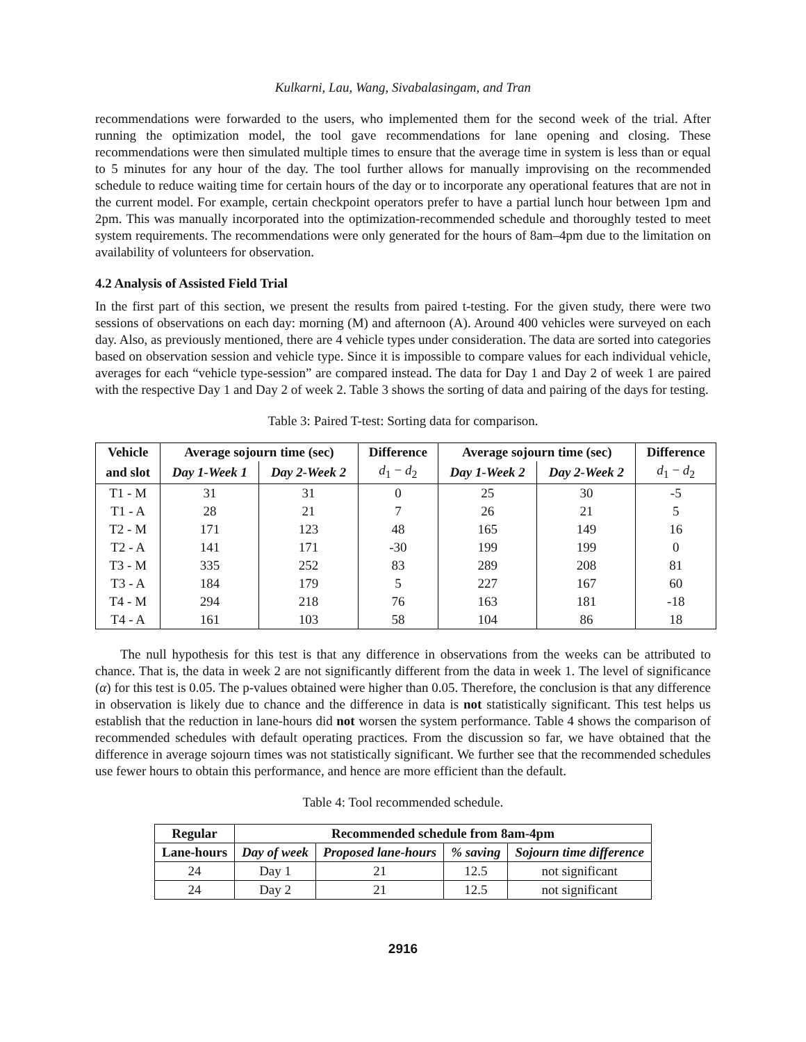Kulkarni, Lau, Wang, Sivabalasingam, and Tran
recommendations were forwarded to the users, who implemented them for the second week of the trial. After running the optimization model, the tool gave recommendations for lane opening and closing. These recommendations were then simulated multiple times to ensure that the average time in system is less than or equal to 5 minutes for any hour of the day. The tool further allows for manually improvising on the recommended schedule to reduce waiting time for certain hours of the day or to incorporate any operational features that are not in the current model. For example, certain checkpoint operators prefer to have a partial lunch hour between 1pm and 2pm. This was manually incorporated into the optimization-recommended schedule and thoroughly tested to meet system requirements. The recommendations were only generated for the hours of 8am–4pm due to the limitation on availability of volunteers for observation.
4.2 Analysis of Assisted Field Trial
In the first part of this section, we present the results from paired t-testing. For the given study, there were two sessions of observations on each day: morning (M) and afternoon (A). Around 400 vehicles were surveyed on each day. Also, as previously mentioned, there are 4 vehicle types under consideration. The data are sorted into categories based on observation session and vehicle type. Since it is impossible to compare values for each individual vehicle, averages for each “vehicle type-session” are compared instead. The data for Day 1 and Day 2 of week 1 are paired with the respective Day 1 and Day 2 of week 2. Table 3 shows the sorting of data and pairing of the days for testing.
Table 3: Paired T-test: Sorting data for comparison.
| Vehicle | Average sojourn time (sec) | | Difference | Average sojourn time (sec) | | Difference |
| --- | --- | --- | --- | --- | --- | --- |
| and slot | Day 1-Week 1 | Day 2-Week 2 | d<sub>1</sub> − d<sub>2</sub> | Day 1-Week 2 | Day 2-Week 2 | d<sub>1</sub> − d<sub>2</sub> |
| T1 - M | 31 | 31 | 0 | 25 | 30 | -5 |
| T1 - A | 28 | 21 | 7 | 26 | 21 | 5 |
| T2 - M | 171 | 123 | 48 | 165 | 149 | 16 |
| T2 - A | 141 | 171 | -30 | 199 | 199 | 0 |
| T3 - M | 335 | 252 | 83 | 289 | 208 | 81 |
| T3 - A | 184 | 179 | 5 | 227 | 167 | 60 |
| T4 - M | 294 | 218 | 76 | 163 | 181 | -18 |
| T4 - A | 161 | 103 | 58 | 104 | 86 | 18 |
The null hypothesis for this test is that any difference in observations from the weeks can be attributed to chance. That is, the data in week 2 are not significantly different from the data in week 1. The level of significance (α) for this test is 0.05. The p-values obtained were higher than 0.05. Therefore, the conclusion is that any difference in observation is likely due to chance and the difference in data is not statistically significant. This test helps us establish that the reduction in lane-hours did not worsen the system performance. Table 4 shows the comparison of recommended schedules with default operating practices. From the discussion so far, we have obtained that the difference in average sojourn times was not statistically significant. We further see that the recommended schedules use fewer hours to obtain this performance, and hence are more efficient than the default.
Table 4: Tool recommended schedule.
| Regular | Recommended schedule from 8am-4pm | | | |
| --- | --- | --- | --- | --- |
| Lane-hours | Day of week | Proposed lane-hours | % saving | Sojourn time difference |
| 24 | Day 1 | 21 | 12.5 | not significant |
| 24 | Day 2 | 21 | 12.5 | not significant |
2916